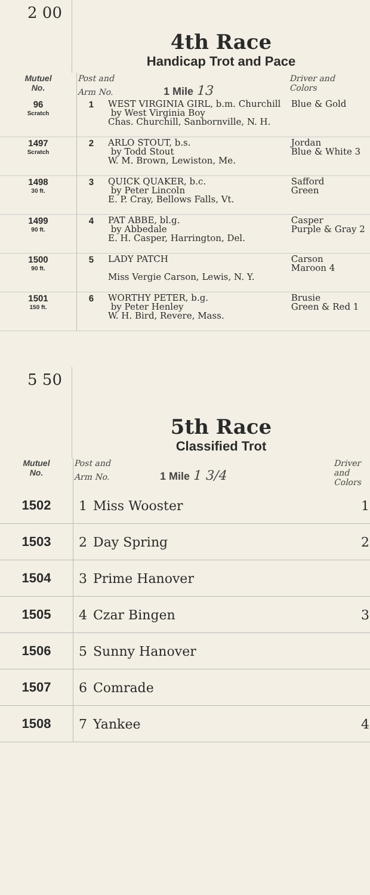2 00
4th Race
Handicap Trot and Pace
| Mutuel No. | Post and Arm No. 1 Mile 13 | | Driver and Colors |
| 96 Scratch | 1 | WEST VIRGINIA GIRL, b.m. Churchill by West Virginia Boy Chas. Churchill, Sanbornville, N. H. | Blue & Gold |
| 1497 Scratch | 2 | ARLO STOUT, b.s. by Todd Stout W. M. Brown, Lewiston, Me. | Jordan Blue & White 3 |
| 1498 30 ft. | 3 | QUICK QUAKER, b.c. by Peter Lincoln E. P. Cray, Bellows Falls, Vt. | Safford Green |
| 1499 90 ft. | 4 | PAT ABBE, bl.g. by Abbedale E. H. Casper, Harrington, Del. | Casper Purple & Gray 2 |
| 1500 90 ft. | 5 | LADY PATCH Miss Vergie Carson, Lewis, N. Y. | Carson Maroon 4 |
| 1501 150 ft. | 6 | WORTHY PETER, b.g. by Peter Henley W. H. Bird, Revere, Mass. | Brusie Green & Red 1 |
5 50
5th Race
Classified Trot
| Mutuel No. | Post and Arm No. 1 Mile 1 3/4 | | Driver and Colors |
| 1502 | 1 | Miss Wooster | 1 |
| 1503 | 2 | Day Spring | 2 |
| 1504 | 3 | Prime Hanover | |
| 1505 | 4 | Czar Bingen | 3 |
| 1506 | 5 | Sunny Hanover | |
| 1507 | 6 | Comrade | |
| 1508 | 7 | Yankee | 4 |